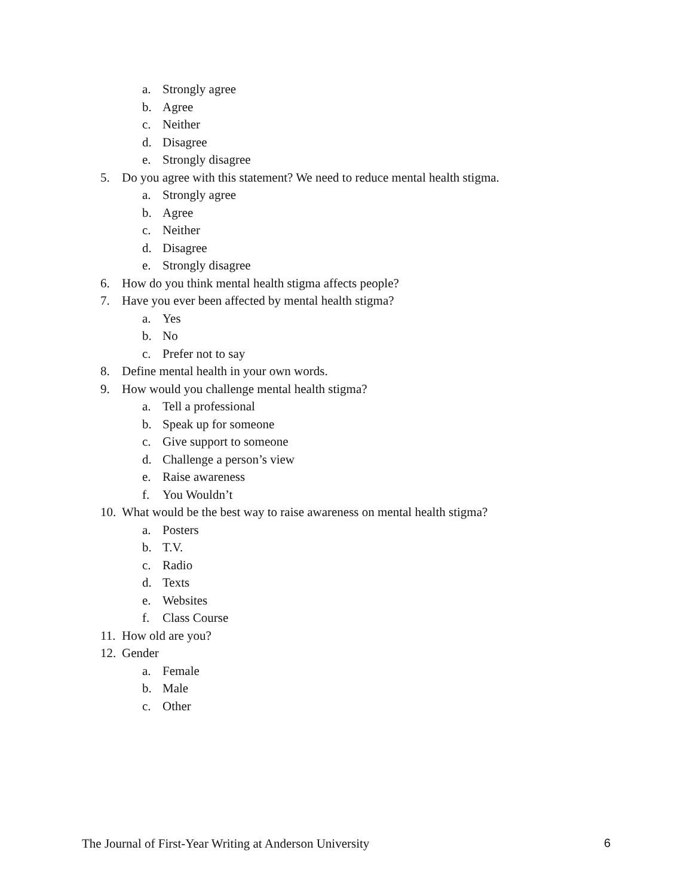a. Strongly agree
b. Agree
c. Neither
d. Disagree
e. Strongly disagree
5. Do you agree with this statement? We need to reduce mental health stigma.
a. Strongly agree
b. Agree
c. Neither
d. Disagree
e. Strongly disagree
6. How do you think mental health stigma affects people?
7. Have you ever been affected by mental health stigma?
a. Yes
b. No
c. Prefer not to say
8. Define mental health in your own words.
9. How would you challenge mental health stigma?
a. Tell a professional
b. Speak up for someone
c. Give support to someone
d. Challenge a person’s view
e. Raise awareness
f. You Wouldn’t
10. What would be the best way to raise awareness on mental health stigma?
a. Posters
b. T.V.
c. Radio
d. Texts
e. Websites
f. Class Course
11. How old are you?
12. Gender
a. Female
b. Male
c. Other
The Journal of First-Year Writing at Anderson University 6